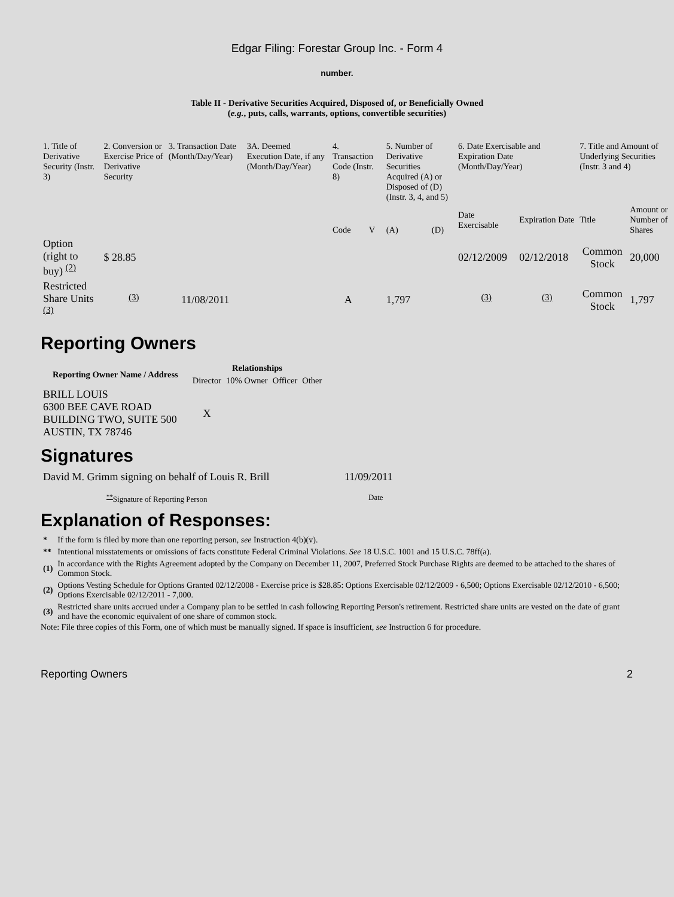Edgar Filing: Forestar Group Inc. - Form 4
number.
Table II - Derivative Securities Acquired, Disposed of, or Beneficially Owned
(e.g., puts, calls, warrants, options, convertible securities)
| 1. Title of Derivative Security (Instr. 3) | 2. Conversion or Exercise Price of Derivative Security | 3. Transaction Date (Month/Day/Year) | 3A. Deemed Execution Date, if any (Month/Day/Year) | 4. Transaction Code (Instr. 8) | | 5. Number of Derivative Securities Acquired (A) or Disposed of (D) (Instr. 3, 4, and 5) | | 6. Date Exercisable and Expiration Date (Month/Day/Year) | | 7. Title and Amount of Underlying Securities (Instr. 3 and 4) | |
| | | | | Code | V | (A) | (D) | Date Exercisable | Expiration Date | Title | Amount or Number of Shares |
| Option (right to buy) <sup>(2)</sup> | $ 28.85 | | | | | | | 02/12/2009 | 02/12/2018 | Common Stock | 20,000 |
| Restricted Share Units <sup>(3)</sup> | <sup>(3)</sup> | 11/08/2011 | | A | | 1,797 | | <sup>(3)</sup> | <sup>(3)</sup> | Common Stock | 1,797 |
Reporting Owners
| Reporting Owner Name / Address | Relationships | | | |
| --- | --- | --- | --- | --- |
| | Director | 10% Owner | Officer | Other |
| BRILL LOUIS 6300 BEE CAVE ROAD BUILDING TWO, SUITE 500 AUSTIN, TX 78746 | X | | | |
Signatures
| David M. Grimm signing on behalf of Louis R. Brill | 11/09/2011 |
| <sup>**</sup> Signature of Reporting Person | Date |
Explanation of Responses:
| * | If the form is filed by more than one reporting person, see Instruction 4(b)(v). |
| ** | Intentional misstatements or omissions of facts constitute Federal Criminal Violations. See 18 U.S.C. 1001 and 15 U.S.C. 78ff(a). |
| (1) | In accordance with the Rights Agreement adopted by the Company on December 11, 2007, Preferred Stock Purchase Rights are deemed to be attached to the shares of Common Stock. |
| (2) | Options Vesting Schedule for Options Granted 02/12/2008 - Exercise price is $28.85: Options Exercisable 02/12/2009 - 6,500; Options Exercisable 02/12/2010 - 6,500; Options Exercisable 02/12/2011 - 7,000. |
| (3) | Restricted share units accrued under a Company plan to be settled in cash following Reporting Person's retirement. Restricted share units are vested on the date of grant and have the economic equivalent of one share of common stock. |
Note: File three copies of this Form, one of which must be manually signed. If space is insufficient, see Instruction 6 for procedure.
Reporting Owners 2